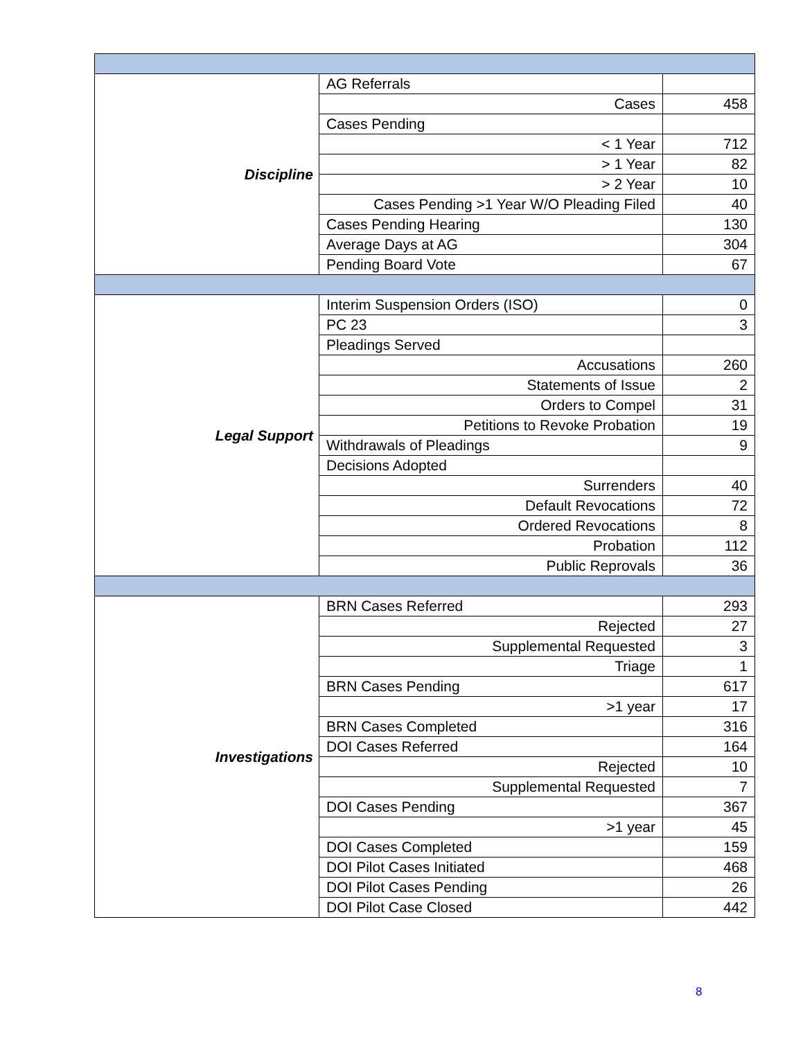| Discipline | AG Referrals | |
| | Cases | 458 |
| | Cases Pending | |
| | < 1 Year | 712 |
| | > 1 Year | 82 |
| | > 2 Year | 10 |
| | Cases Pending >1 Year W/O Pleading Filed | 40 |
| | Cases Pending Hearing | 130 |
| | Average Days at AG | 304 |
| | Pending Board Vote | 67 |
| Legal Support | Interim Suspension Orders (ISO) | 0 |
| | PC 23 | 3 |
| | Pleadings Served | |
| | Accusations | 260 |
| | Statements of Issue | 2 |
| | Orders to Compel | 31 |
| | Petitions to Revoke Probation | 19 |
| | Withdrawals of Pleadings | 9 |
| | Decisions Adopted | |
| | Surrenders | 40 |
| | Default Revocations | 72 |
| | Ordered Revocations | 8 |
| | Probation | 112 |
| | Public Reprovals | 36 |
| Investigations | BRN Cases Referred | 293 |
| | Rejected | 27 |
| | Supplemental Requested | 3 |
| | Triage | 1 |
| | BRN Cases Pending | 617 |
| | >1 year | 17 |
| | BRN Cases Completed | 316 |
| | DOI Cases Referred | 164 |
| | Rejected | 10 |
| | Supplemental Requested | 7 |
| | DOI Cases Pending | 367 |
| | >1 year | 45 |
| | DOI Cases Completed | 159 |
| | DOI Pilot Cases Initiated | 468 |
| | DOI Pilot Cases Pending | 26 |
| | DOI Pilot Case Closed | 442 |
8